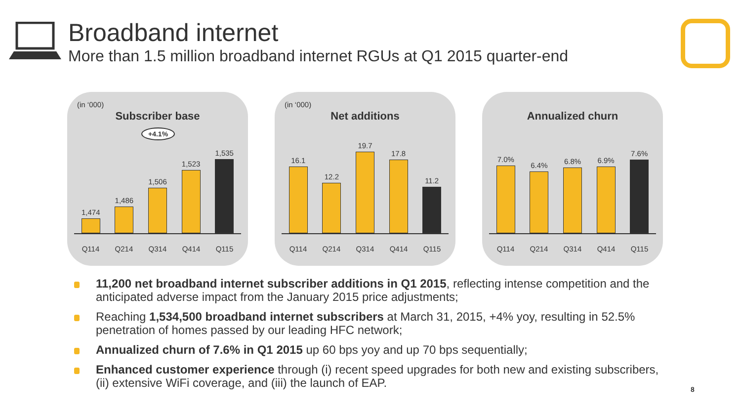Broadband internet
More than 1.5 million broadband internet RGUs at Q1 2015 quarter-end
(in ‘000)
Subscriber base
+4.1%
1,474
1,486
1,506
1,523
1,535
Q114 Q214 Q314 Q414 Q115
(in ‘000)
Net additions
16.1
12.2
19.7
17.8
11.2
Q114 Q214 Q314 Q414 Q115
Annualized churn
7.0%
6.4%
6.8%
6.9%
7.6%
Q114 Q214 Q314 Q414 Q115
11,200 net broadband internet subscriber additions in Q1 2015, reflecting intense competition and the anticipated adverse impact from the January 2015 price adjustments;
Reaching 1,534,500 broadband internet subscribers at March 31, 2015, +4% yoy, resulting in 52.5% penetration of homes passed by our leading HFC network;
Annualized churn of 7.6% in Q1 2015 up 60 bps yoy and up 70 bps sequentially;
Enhanced customer experience through (i) recent speed upgrades for both new and existing subscribers, (ii) extensive WiFi coverage, and (iii) the launch of EAP.
8